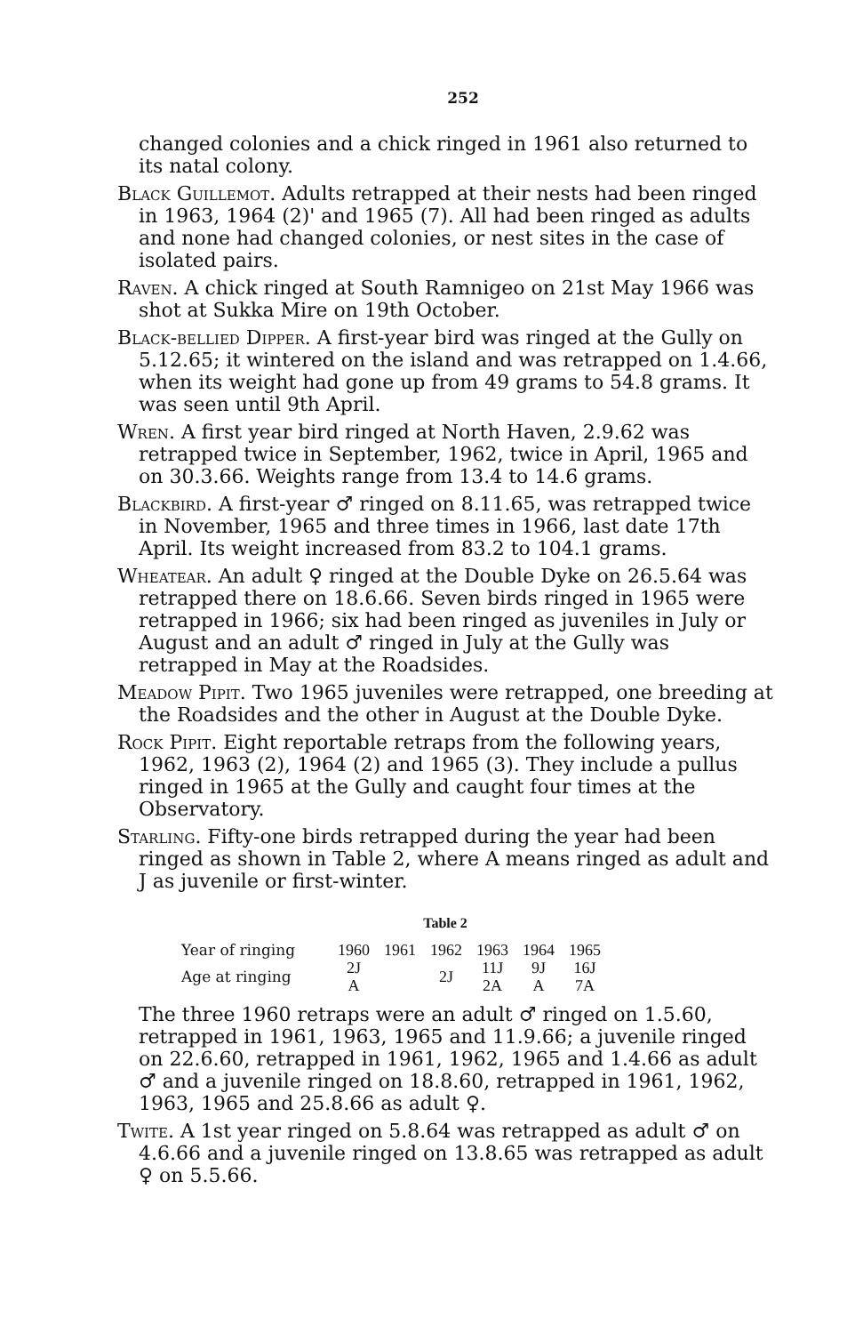252
changed colonies and a chick ringed in 1961 also returned to its natal colony.
Black Guillemot. Adults retrapped at their nests had been ringed in 1963, 1964 (2)' and 1965 (7). All had been ringed as adults and none had changed colonies, or nest sites in the case of isolated pairs.
Raven. A chick ringed at South Ramnigeo on 21st May 1966 was shot at Sukka Mire on 19th October.
Black-bellied Dipper. A first-year bird was ringed at the Gully on 5.12.65; it wintered on the island and was retrapped on 1.4.66, when its weight had gone up from 49 grams to 54.8 grams. It was seen until 9th April.
Wren. A first year bird ringed at North Haven, 2.9.62 was retrapped twice in September, 1962, twice in April, 1965 and on 30.3.66. Weights range from 13.4 to 14.6 grams.
Blackbird. A first-year ♂ ringed on 8.11.65, was retrapped twice in November, 1965 and three times in 1966, last date 17th April. Its weight increased from 83.2 to 104.1 grams.
Wheatear. An adult ♀ ringed at the Double Dyke on 26.5.64 was retrapped there on 18.6.66. Seven birds ringed in 1965 were retrapped in 1966; six had been ringed as juveniles in July or August and an adult ♂ ringed in July at the Gully was retrapped in May at the Roadsides.
Meadow Pipit. Two 1965 juveniles were retrapped, one breeding at the Roadsides and the other in August at the Double Dyke.
Rock Pipit. Eight reportable retraps from the following years, 1962, 1963 (2), 1964 (2) and 1965 (3). They include a pullus ringed in 1965 at the Gully and caught four times at the Observatory.
Starling. Fifty-one birds retrapped during the year had been ringed as shown in Table 2, where A means ringed as adult and J as juvenile or first-winter.
Table 2
| Year of ringing | 1960 | 1961 | 1962 | 1963 | 1964 | 1965 |
| Age at ringing | 2J A | | 2J | 11J 2A | 9J A | 16J 7A |
The three 1960 retraps were an adult ♂ ringed on 1.5.60, retrapped in 1961, 1963, 1965 and 11.9.66; a juvenile ringed on 22.6.60, retrapped in 1961, 1962, 1965 and 1.4.66 as adult ♂ and a juvenile ringed on 18.8.60, retrapped in 1961, 1962, 1963, 1965 and 25.8.66 as adult ♀.
Twite. A 1st year ringed on 5.8.64 was retrapped as adult ♂ on 4.6.66 and a juvenile ringed on 13.8.65 was retrapped as adult ♀ on 5.5.66.